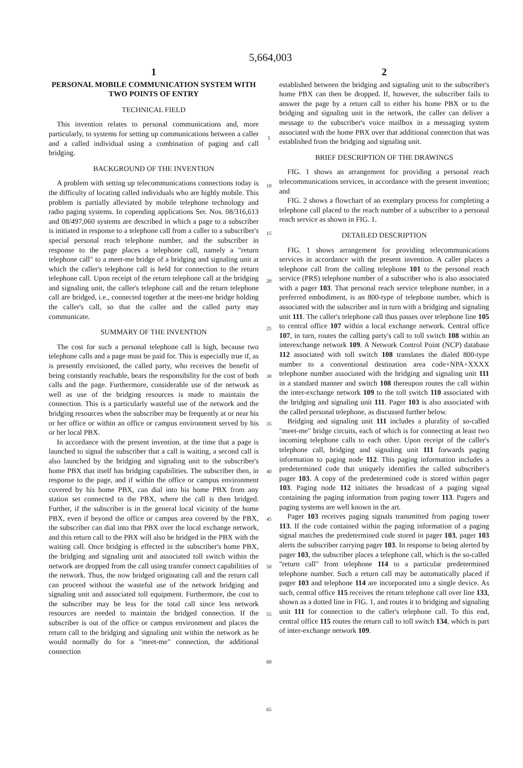5,664,003
1
PERSONAL MOBILE COMMUNICATION SYSTEM WITH TWO POINTS OF ENTRY
TECHNICAL FIELD
This invention relates to personal communications and, more particularly, to systems for setting up communications between a caller and a called individual using a combination of paging and call bridging.
BACKGROUND OF THE INVENTION
A problem with setting up telecommunications connections today is the difficulty of locating called individuals who are highly mobile. This problem is partially alleviated by mobile telephone technology and radio paging systems. In copending applications Ser. Nos. 08/316,613 and 08/497,060 systems are described in which a page to a subscriber is initiated in response to a telephone call from a caller to a subscriber's special personal reach telephone number, and the subscriber in response to the page places a telephone call, namely a "return telephone call" to a meet-me bridge of a bridging and signaling unit at which the caller's telephone call is held for connection to the return telephone call. Upon receipt of the return telephone call at the bridging and signaling unit, the caller's telephone call and the return telephone call are bridged, i.e., connected together at the meet-me bridge holding the caller's call, so that the caller and the called party may communicate.
SUMMARY OF THE INVENTION
The cost for such a personal telephone call is high, because two telephone calls and a page must be paid for. This is especially true if, as is presently envisioned, the called party, who receives the benefit of being constantly reachable, bears the responsibility for the cost of both calls and the page. Furthermore, considerable use of the network as well as use of the bridging resources is made to maintain the connection. This is a particularly wasteful use of the network and the bridging resources when the subscriber may be frequently at or near his or her office or within an office or campus environment served by his or her local PBX.
In accordance with the present invention, at the time that a page is launched to signal the subscriber that a call is waiting, a second call is also launched by the bridging and signaling unit to the subscriber's home PBX that itself has bridging capabilities. The subscriber then, in response to the page, and if within the office or campus environment covered by his home PBX, can dial into his home PBX from any station set connected to the PBX, where the call is then bridged. Further, if the subscriber is in the general local vicinity of the home PBX, even if beyond the office or campus area covered by the PBX, the subscriber can dial into that PBX over the local exchange network, and this return call to the PBX will also be bridged in the PBX with the waiting call. Once bridging is effected in the subscriber's home PBX, the bridging and signaling unit and associated toll switch within the network are dropped from the call using transfer connect capabilities of the network. Thus, the now bridged originating call and the return call can proceed without the wasteful use of the network bridging and signaling unit and associated toll equipment. Furthermore, the cost to the subscriber may be less for the total call since less network resources are needed to maintain the bridged connection. If the subscriber is out of the office or campus environment and places the return call to the bridging and signaling unit within the network as he would normally do for a "meet-me" connection, the additional connection
5
10
15
20
25
30
35
40
45
50
55
60
65
2
established between the bridging and signaling unit to the subscriber's home PBX can then be dropped. If, however, the subscriber fails to answer the page by a return call to either his home PBX or to the bridging and signaling unit in the network, the caller can deliver a message to the subscriber's voice mailbox in a messaging system associated with the home PBX over that additional connection that was established from the bridging and signaling unit.
BRIEF DESCRIPTION OF THE DRAWINGS
FIG. 1 shows an arrangement for providing a personal reach telecommunications services, in accordance with the present invention; and
FIG. 2 shows a flowchart of an exemplary process for completing a telephone call placed to the reach number of a subscriber to a personal reach service as shown in FIG. 1.
DETAILED DESCRIPTION
FIG. 1 shows arrangement for providing telecommunications services in accordance with the present invention. A caller places a telephone call from the calling telephone 101 to the personal reach service (PRS) telephone number of a subscriber who is also associated with a pager 103. That personal reach service telephone number, in a preferred embodiment, is an 800-type of telephone number, which is associated with the subscriber and in turn with a bridging and signaling unit 111. The caller's telephone call thus passes over telephone line 105 to central office 107 within a local exchange network. Central office 107, in turn, routes the calling party's call to toll switch 108 within an interexchange network 109. A Network Control Point (NCP) database 112 associated with toll switch 108 translates the dialed 800-type number to a conventional destination area code+NPA+XXXX telephone number associated with the bridging and signaling unit 111 in a standard manner and switch 108 thereupon routes the call within the inter-exchange network 109 to the toll switch 110 associated with the bridging and signaling unit 111. Pager 103 is also associated with the called personal telephone, as discussed further below.
Bridging and signaling unit 111 includes a plurality of so-called "meet-me" bridge circuits, each of which is for connecting at least two incoming telephone calls to each other. Upon receipt of the caller's telephone call, bridging and signaling unit 111 forwards paging information to paging node 112. This paging information includes a predetermined code that uniquely identifies the called subscriber's pager 103. A copy of the predetermined code is stored within pager 103. Paging node 112 initiates the broadcast of a paging signal containing the paging information from paging tower 113. Pagers and paging systems are well known in the art.
Pager 103 receives paging signals transmitted from paging tower 113. If the code contained within the paging information of a paging signal matches the predetermined code stored in pager 103, pager 103 alerts the subscriber carrying pager 103. In response to being alerted by pager 103, the subscriber places a telephone call, which is the so-called "return call" from telephone 114 to a particular predetermined telephone number. Such a return call may be automatically placed if pager 103 and telephone 114 are incorporated into a single device. As such, central office 115 receives the return telephone call over line 133, shown as a dotted line in FIG. 1, and routes it to bridging and signaling unit 111 for connection to the caller's telephone call. To this end, central office 115 routes the return call to toll switch 134, which is part of inter-exchange network 109.